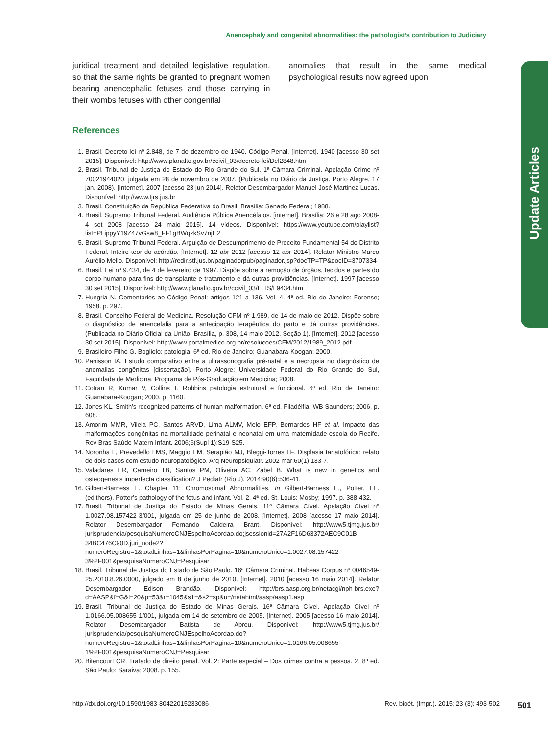Anencephaly and congenital abnormalities: the pathologist’s contribution to Judiciary
Update Articles
juridical treatment and detailed legislative regulation, so that the same rights be granted to pregnant women bearing anencephalic fetuses and those carrying in their wombs fetuses with other congenital
anomalies that result in the same medical psychological results now agreed upon.
References
1. Brasil. Decreto-lei nº 2.848, de 7 de dezembro de 1940. Código Penal. [Internet]. 1940 [acesso 30 set 2015]. Disponível: http://www.planalto.gov.br/ccivil_03/decreto-lei/Del2848.htm
2. Brasil. Tribunal de Justiça do Estado do Rio Grande do Sul. 1ª Câmara Criminal. Apelação Crime nº 70021944020, julgada em 28 de novembro de 2007. (Publicada no Diário da Justiça. Porto Alegre, 17 jan. 2008). [Internet]. 2007 [acesso 23 jun 2014]. Relator Desembargador Manuel José Martinez Lucas. Disponível: http://www.tjrs.jus.br
3. Brasil. Constituição da República Federativa do Brasil. Brasília: Senado Federal; 1988.
4. Brasil. Supremo Tribunal Federal. Audiência Pública Anencéfalos. [internet]. Brasília; 26 e 28 ago 2008-4 set 2008 [acesso 24 maio 2015]. 14 vídeos. Disponível: https://www.youtube.com/playlist?list=PLippyY19Z47vGsw8_FF1gBWqzkSv7njE2
5. Brasil. Supremo Tribunal Federal. Arguição de Descumprimento de Preceito Fundamental 54 do Distrito Federal. Inteiro teor do acórdão. [Internet]. 12 abr 2012 [acesso 12 abr 2014]. Relator Ministro Marco Aurélio Mello. Disponível: http://redir.stf.jus.br/paginadorpub/paginador.jsp?docTP=TP&docID=3707334
6. Brasil. Lei nº 9.434, de 4 de fevereiro de 1997. Dispõe sobre a remoção de órgãos, tecidos e partes do corpo humano para fins de transplante e tratamento e dá outras providências. [Internet]. 1997 [acesso 30 set 2015]. Disponível: http://www.planalto.gov.br/ccivil_03/LEIS/L9434.htm
7. Hungria N. Comentários ao Código Penal: artigos 121 a 136. Vol. 4. 4ª ed. Rio de Janeiro: Forense; 1958. p. 297.
8. Brasil. Conselho Federal de Medicina. Resolução CFM nº 1.989, de 14 de maio de 2012. Dispõe sobre o diagnóstico de anencefalia para a antecipação terapêutica do parto e dá outras providências. (Publicada no Diário Oficial da União. Brasília, p. 308, 14 maio 2012. Seção 1). [Internet]. 2012 [acesso 30 set 2015]. Disponível: http://www.portalmedico.org.br/resolucoes/CFM/2012/1989_2012.pdf
9. Brasileiro-Filho G. Bogliolo: patologia. 6ª ed. Rio de Janeiro: Guanabara-Koogan; 2000.
10. Panisson IA. Estudo comparativo entre a ultrassonografia pré-natal e a necropsia no diagnóstico de anomalias congênitas [dissertação]. Porto Alegre: Universidade Federal do Rio Grande do Sul, Faculdade de Medicina, Programa de Pós-Graduação em Medicina; 2008.
11. Cotran R, Kumar V, Collins T. Robbins patologia estrutural e funcional. 6ª ed. Rio de Janeiro: Guanabara-Koogan; 2000. p. 1160.
12. Jones KL. Smith’s recognized patterns of human malformation. 6ª ed. Filadélfia: WB Saunders; 2006. p. 608.
13. Amorim MMR, Vilela PC, Santos ARVD, Lima ALMV, Melo EFP, Bernardes HF et al. Impacto das malformações congênitas na mortalidade perinatal e neonatal em uma maternidade-escola do Recife. Rev Bras Saúde Matern Infant. 2006;6(Supl 1):S19-S25.
14. Noronha L, Prevedello LMS, Maggio EM, Serapião MJ, Bleggi-Torres LF. Displasia tanatofórica: relato de dois casos com estudo neuropatológico. Arq Neuropsiquiatr. 2002 mar;60(1):133-7.
15. Valadares ER, Carneiro TB, Santos PM, Oliveira AC, Zabel B. What is new in genetics and osteogenesis imperfecta classification? J Pediatr (Rio J). 2014;90(6):536-41.
16. Gilbert-Barness E. Chapter 11: Chromosomal Abnormalities. In Gilbert-Barness E., Potter, EL. (edithors). Potter’s pathology of the fetus and infant. Vol. 2. 4ª ed. St. Louis: Mosby; 1997. p. 388-432.
17. Brasil. Tribunal de Justiça do Estado de Minas Gerais. 11ª Câmara Cível. Apelação Cível nº 1.0027.08.157422-3/001, julgada em 25 de junho de 2008. [Internet]. 2008 [acesso 17 maio 2014]. Relator Desembargador Fernando Caldeira Brant. Disponível: http://www5.tjmg.jus.br/ jurisprudencia/pesquisaNumeroCNJEspelhoAcordao.do;jsessionid=27A2F16D63372AEC9C01B 34BC476C90D.juri_node2?numeroRegistro=1&totalLinhas=1&linhasPorPagina=10&numeroUnico=1.0027.08.157422-3%2F001&pesquisaNumeroCNJ=Pesquisar
18. Brasil. Tribunal de Justiça do Estado de São Paulo. 16ª Câmara Criminal. Habeas Corpus nº 0046549-25.2010.8.26.0000, julgado em 8 de junho de 2010. [Internet]. 2010 [acesso 16 maio 2014]. Relator Desembargador Edison Brandão. Disponível: http://brs.aasp.org.br/netacgi/nph-brs.exe?d=AASP&f=G&l=20&p=53&r=1045&s1=&s2=sp&u=/netahtml/aasp/aasp1.asp
19. Brasil. Tribunal de Justiça do Estado de Minas Gerais. 16ª Câmara Cível. Apelação Cível nº 1.0166.05.008655-1/001, julgada em 14 de setembro de 2005. [Internet]. 2005 [acesso 16 maio 2014]. Relator Desembargador Batista de Abreu. Disponível: http://www5.tjmg.jus.br/ jurisprudencia/pesquisaNumeroCNJEspelhoAcordao.do?numeroRegistro=1&totalLinhas=1&linhasPorPagina=10&numeroUnico=1.0166.05.008655-1%2F001&pesquisaNumeroCNJ=Pesquisar
20. Bitencourt CR. Tratado de direito penal. Vol. 2: Parte especial – Dos crimes contra a pessoa. 2. 8ª ed. São Paulo: Saraiva; 2008. p. 155.
http://dx.doi.org/10.1590/1983-80422015233086 Rev. bioét. (Impr.). 2015; 23 (3): 493-502 501